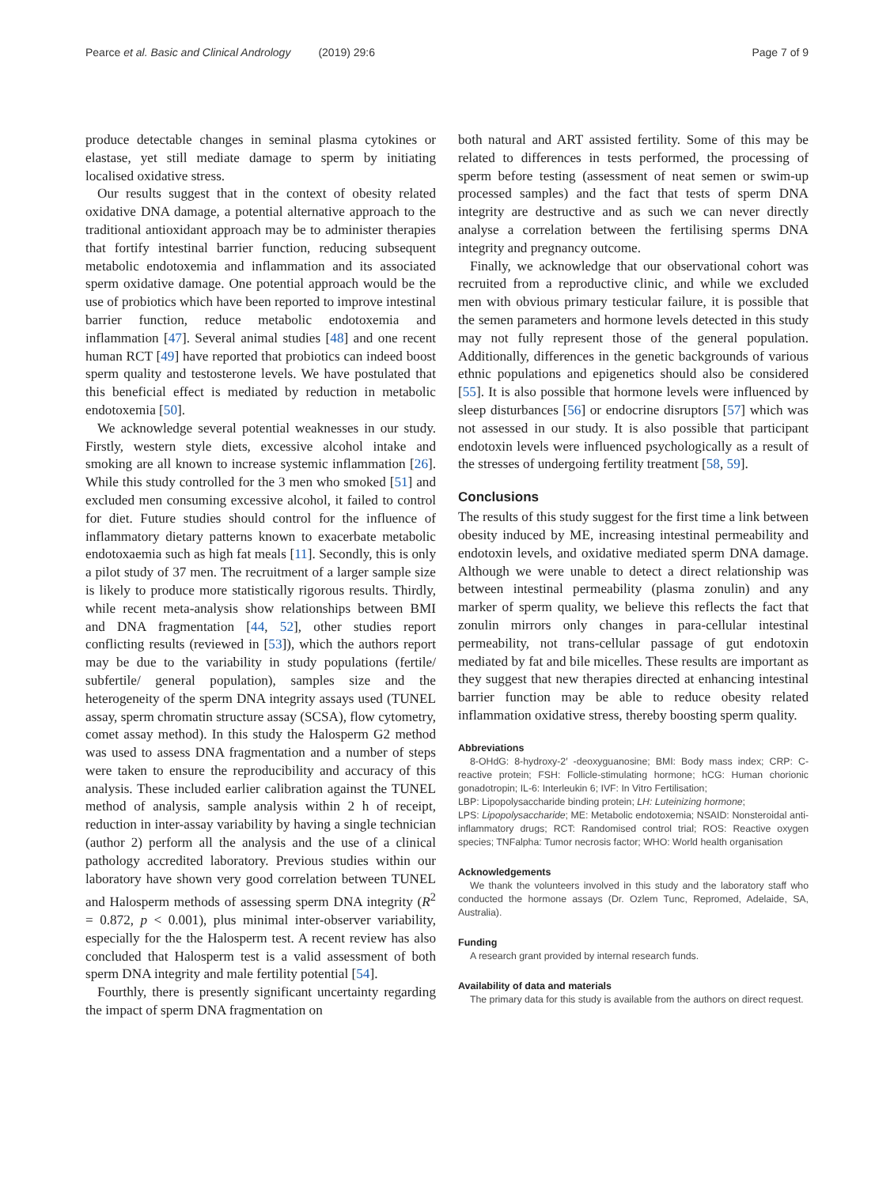Pearce et al. Basic and Clinical Andrology (2019) 29:6
Page 7 of 9
produce detectable changes in seminal plasma cytokines or elastase, yet still mediate damage to sperm by initiating localised oxidative stress.
Our results suggest that in the context of obesity related oxidative DNA damage, a potential alternative approach to the traditional antioxidant approach may be to administer therapies that fortify intestinal barrier function, reducing subsequent metabolic endotoxemia and inflammation and its associated sperm oxidative damage. One potential approach would be the use of probiotics which have been reported to improve intestinal barrier function, reduce metabolic endotoxemia and inflammation [47]. Several animal studies [48] and one recent human RCT [49] have reported that probiotics can indeed boost sperm quality and testosterone levels. We have postulated that this beneficial effect is mediated by reduction in metabolic endotoxemia [50].
We acknowledge several potential weaknesses in our study. Firstly, western style diets, excessive alcohol intake and smoking are all known to increase systemic inflammation [26]. While this study controlled for the 3 men who smoked [51] and excluded men consuming excessive alcohol, it failed to control for diet. Future studies should control for the influence of inflammatory dietary patterns known to exacerbate metabolic endotoxaemia such as high fat meals [11]. Secondly, this is only a pilot study of 37 men. The recruitment of a larger sample size is likely to produce more statistically rigorous results. Thirdly, while recent meta-analysis show relationships between BMI and DNA fragmentation [44, 52], other studies report conflicting results (reviewed in [53]), which the authors report may be due to the variability in study populations (fertile/ subfertile/ general population), samples size and the heterogeneity of the sperm DNA integrity assays used (TUNEL assay, sperm chromatin structure assay (SCSA), flow cytometry, comet assay method). In this study the Halosperm G2 method was used to assess DNA fragmentation and a number of steps were taken to ensure the reproducibility and accuracy of this analysis. These included earlier calibration against the TUNEL method of analysis, sample analysis within 2 h of receipt, reduction in inter-assay variability by having a single technician (author 2) perform all the analysis and the use of a clinical pathology accredited laboratory. Previous studies within our laboratory have shown very good correlation between TUNEL and Halosperm methods of assessing sperm DNA integrity (R<sup>2</sup> = 0.872, p < 0.001), plus minimal inter-observer variability, especially for the the Halosperm test. A recent review has also concluded that Halosperm test is a valid assessment of both sperm DNA integrity and male fertility potential [54].
Fourthly, there is presently significant uncertainty regarding the impact of sperm DNA fragmentation on
both natural and ART assisted fertility. Some of this may be related to differences in tests performed, the processing of sperm before testing (assessment of neat semen or swim-up processed samples) and the fact that tests of sperm DNA integrity are destructive and as such we can never directly analyse a correlation between the fertilising sperms DNA integrity and pregnancy outcome.
Finally, we acknowledge that our observational cohort was recruited from a reproductive clinic, and while we excluded men with obvious primary testicular failure, it is possible that the semen parameters and hormone levels detected in this study may not fully represent those of the general population. Additionally, differences in the genetic backgrounds of various ethnic populations and epigenetics should also be considered [55]. It is also possible that hormone levels were influenced by sleep disturbances [56] or endocrine disruptors [57] which was not assessed in our study. It is also possible that participant endotoxin levels were influenced psychologically as a result of the stresses of undergoing fertility treatment [58, 59].
Conclusions
The results of this study suggest for the first time a link between obesity induced by ME, increasing intestinal permeability and endotoxin levels, and oxidative mediated sperm DNA damage. Although we were unable to detect a direct relationship was between intestinal permeability (plasma zonulin) and any marker of sperm quality, we believe this reflects the fact that zonulin mirrors only changes in para-cellular intestinal permeability, not trans-cellular passage of gut endotoxin mediated by fat and bile micelles. These results are important as they suggest that new therapies directed at enhancing intestinal barrier function may be able to reduce obesity related inflammation oxidative stress, thereby boosting sperm quality.
Abbreviations
8-OHdG: 8-hydroxy-2′ -deoxyguanosine; BMI: Body mass index; CRP: C-reactive protein; FSH: Follicle-stimulating hormone; hCG: Human chorionic gonadotropin; IL-6: Interleukin 6; IVF: In Vitro Fertilisation;
LBP: Lipopolysaccharide binding protein; LH: Luteinizing hormone;
LPS: Lipopolysaccharide; ME: Metabolic endotoxemia; NSAID: Nonsteroidal anti-inflammatory drugs; RCT: Randomised control trial; ROS: Reactive oxygen species; TNFalpha: Tumor necrosis factor; WHO: World health organisation
Acknowledgements
We thank the volunteers involved in this study and the laboratory staff who conducted the hormone assays (Dr. Ozlem Tunc, Repromed, Adelaide, SA, Australia).
Funding
A research grant provided by internal research funds.
Availability of data and materials
The primary data for this study is available from the authors on direct request.